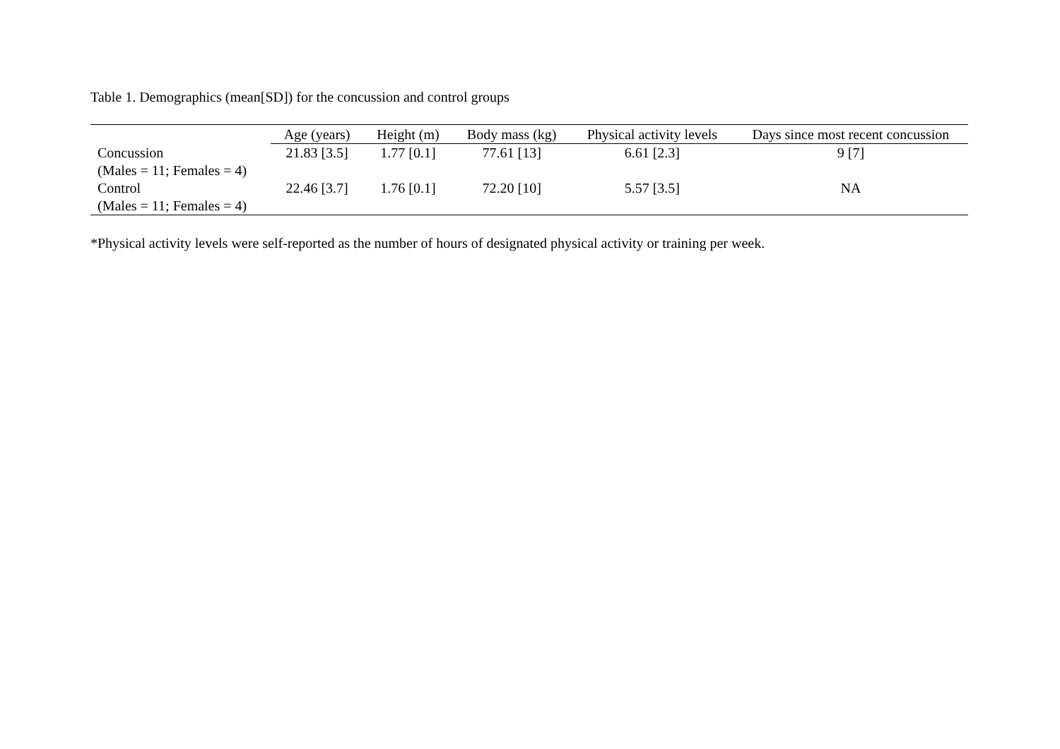Table 1. Demographics (mean[SD]) for the concussion and control groups
| | Age (years) | Height (m) | Body mass (kg) | Physical activity levels | Days since most recent concussion |
| --- | --- | --- | --- | --- | --- |
| Concussion (Males = 11; Females = 4) | 21.83 [3.5] | 1.77 [0.1] | 77.61 [13] | 6.61 [2.3] | 9 [7] |
| Control (Males = 11; Females = 4) | 22.46 [3.7] | 1.76 [0.1] | 72.20 [10] | 5.57 [3.5] | NA |
*Physical activity levels were self-reported as the number of hours of designated physical activity or training per week.